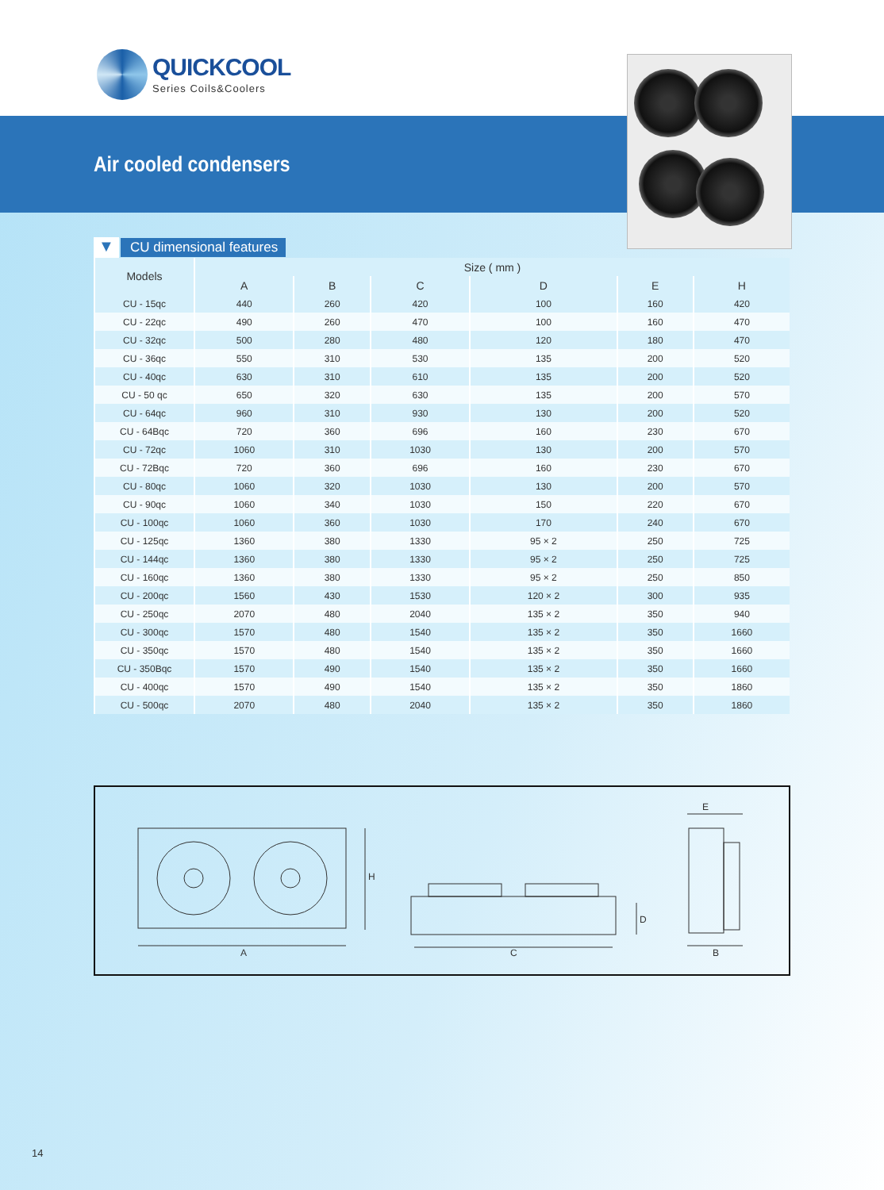QUICKCOOL
Series Coils&Coolers
Air cooled condensers
▼
CU dimensional features
| Models | Size ( mm ) | | | | | |
| --- | --- | --- | --- | --- | --- | --- |
| | A | B | C | D | E | H |
| CU - 15qc | 440 | 260 | 420 | 100 | 160 | 420 |
| CU - 22qc | 490 | 260 | 470 | 100 | 160 | 470 |
| CU - 32qc | 500 | 280 | 480 | 120 | 180 | 470 |
| CU - 36qc | 550 | 310 | 530 | 135 | 200 | 520 |
| CU - 40qc | 630 | 310 | 610 | 135 | 200 | 520 |
| CU - 50 qc | 650 | 320 | 630 | 135 | 200 | 570 |
| CU - 64qc | 960 | 310 | 930 | 130 | 200 | 520 |
| CU - 64Bqc | 720 | 360 | 696 | 160 | 230 | 670 |
| CU - 72qc | 1060 | 310 | 1030 | 130 | 200 | 570 |
| CU - 72Bqc | 720 | 360 | 696 | 160 | 230 | 670 |
| CU - 80qc | 1060 | 320 | 1030 | 130 | 200 | 570 |
| CU - 90qc | 1060 | 340 | 1030 | 150 | 220 | 670 |
| CU - 100qc | 1060 | 360 | 1030 | 170 | 240 | 670 |
| CU - 125qc | 1360 | 380 | 1330 | 95 × 2 | 250 | 725 |
| CU - 144qc | 1360 | 380 | 1330 | 95 × 2 | 250 | 725 |
| CU - 160qc | 1360 | 380 | 1330 | 95 × 2 | 250 | 850 |
| CU - 200qc | 1560 | 430 | 1530 | 120 × 2 | 300 | 935 |
| CU - 250qc | 2070 | 480 | 2040 | 135 × 2 | 350 | 940 |
| CU - 300qc | 1570 | 480 | 1540 | 135 × 2 | 350 | 1660 |
| CU - 350qc | 1570 | 480 | 1540 | 135 × 2 | 350 | 1660 |
| CU - 350Bqc | 1570 | 490 | 1540 | 135 × 2 | 350 | 1660 |
| CU - 400qc | 1570 | 490 | 1540 | 135 × 2 | 350 | 1860 |
| CU - 500qc | 2070 | 480 | 2040 | 135 × 2 | 350 | 1860 |
A
H
C
D
E
B
14